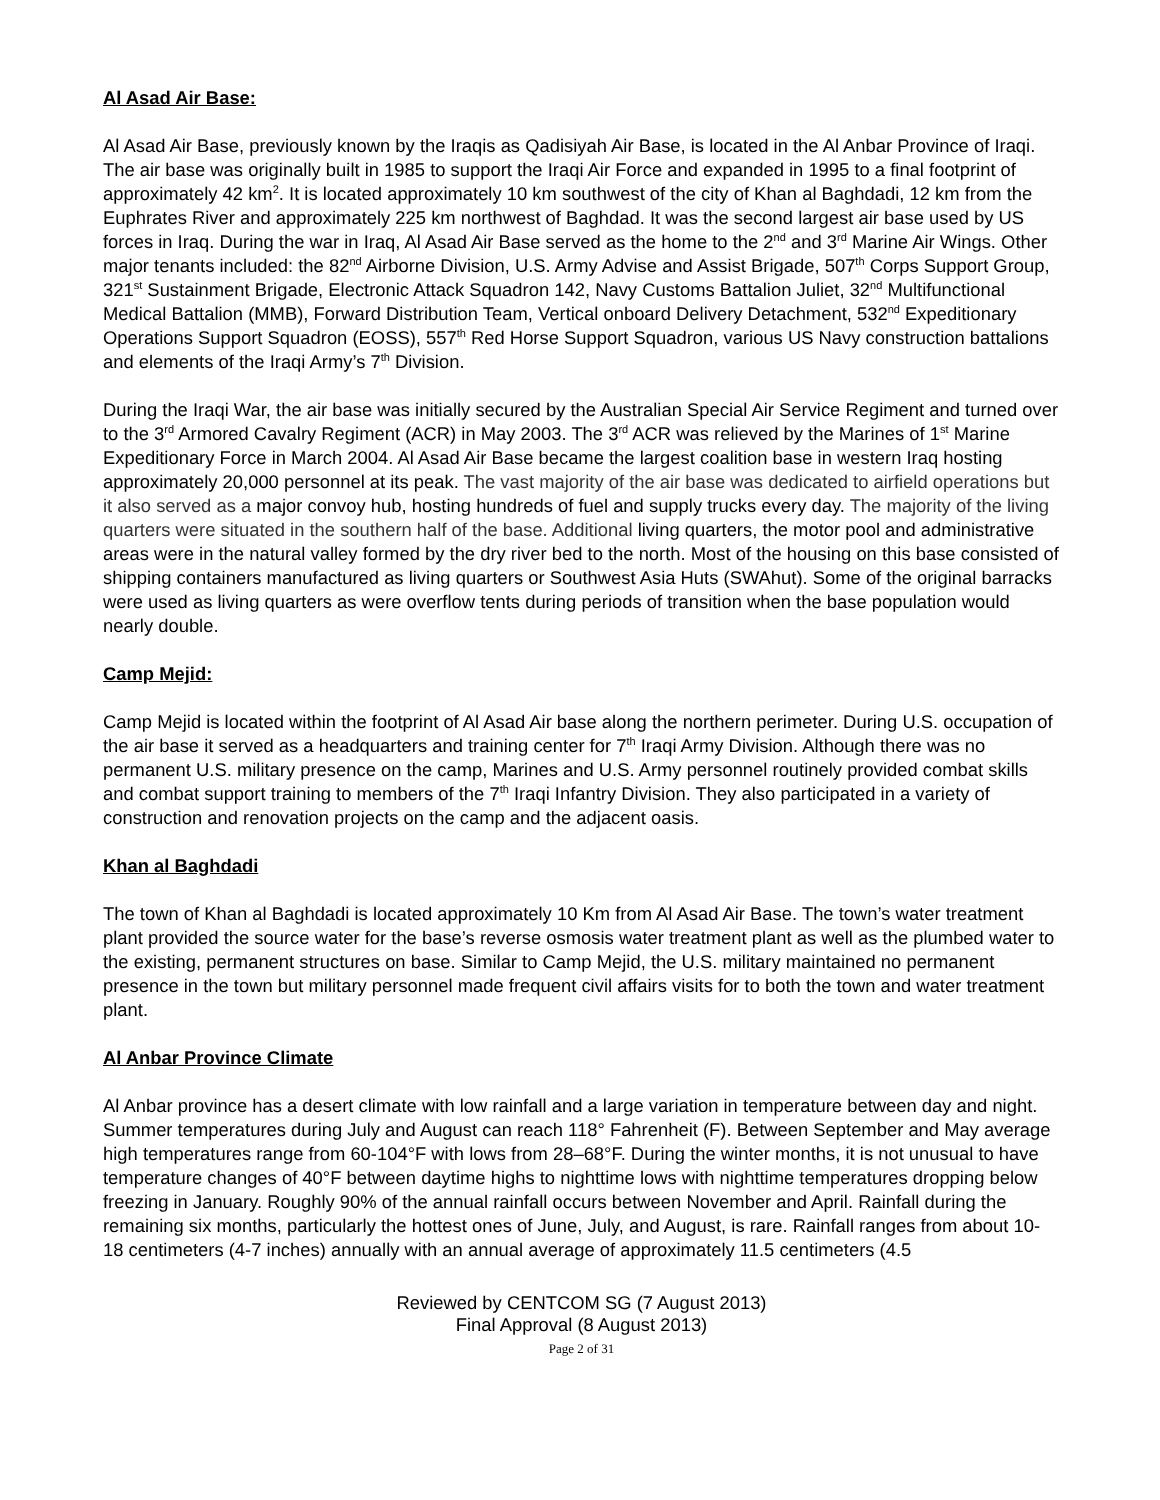Al Asad Air Base:
Al Asad Air Base, previously known by the Iraqis as Qadisiyah Air Base, is located in the Al Anbar Province of Iraqi. The air base was originally built in 1985 to support the Iraqi Air Force and expanded in 1995 to a final footprint of approximately 42 km<sup>2</sup>. It is located approximately 10 km southwest of the city of Khan al Baghdadi, 12 km from the Euphrates River and approximately 225 km northwest of Baghdad. It was the second largest air base used by US forces in Iraq. During the war in Iraq, Al Asad Air Base served as the home to the 2<sup>nd</sup> and 3<sup>rd</sup> Marine Air Wings. Other major tenants included: the 82<sup>nd</sup> Airborne Division, U.S. Army Advise and Assist Brigade, 507<sup>th</sup> Corps Support Group, 321<sup>st</sup> Sustainment Brigade, Electronic Attack Squadron 142, Navy Customs Battalion Juliet, 32<sup>nd</sup> Multifunctional Medical Battalion (MMB), Forward Distribution Team, Vertical onboard Delivery Detachment, 532<sup>nd</sup> Expeditionary Operations Support Squadron (EOSS), 557<sup>th</sup> Red Horse Support Squadron, various US Navy construction battalions and elements of the Iraqi Army’s 7<sup>th</sup> Division.
During the Iraqi War, the air base was initially secured by the Australian Special Air Service Regiment and turned over to the 3<sup>rd</sup> Armored Cavalry Regiment (ACR) in May 2003. The 3<sup>rd</sup> ACR was relieved by the Marines of 1<sup>st</sup> Marine Expeditionary Force in March 2004. Al Asad Air Base became the largest coalition base in western Iraq hosting approximately 20,000 personnel at its peak. The vast majority of the air base was dedicated to airfield operations but it also served as a major convoy hub, hosting hundreds of fuel and supply trucks every day. The majority of the living quarters were situated in the southern half of the base. Additional living quarters, the motor pool and administrative areas were in the natural valley formed by the dry river bed to the north. Most of the housing on this base consisted of shipping containers manufactured as living quarters or Southwest Asia Huts (SWAhut). Some of the original barracks were used as living quarters as were overflow tents during periods of transition when the base population would nearly double.
Camp Mejid:
Camp Mejid is located within the footprint of Al Asad Air base along the northern perimeter. During U.S. occupation of the air base it served as a headquarters and training center for 7<sup>th</sup> Iraqi Army Division. Although there was no permanent U.S. military presence on the camp, Marines and U.S. Army personnel routinely provided combat skills and combat support training to members of the 7<sup>th</sup> Iraqi Infantry Division. They also participated in a variety of construction and renovation projects on the camp and the adjacent oasis.
Khan al Baghdadi
The town of Khan al Baghdadi is located approximately 10 Km from Al Asad Air Base. The town’s water treatment plant provided the source water for the base’s reverse osmosis water treatment plant as well as the plumbed water to the existing, permanent structures on base. Similar to Camp Mejid, the U.S. military maintained no permanent presence in the town but military personnel made frequent civil affairs visits for to both the town and water treatment plant.
Al Anbar Province Climate
Al Anbar province has a desert climate with low rainfall and a large variation in temperature between day and night. Summer temperatures during July and August can reach 118° Fahrenheit (F). Between September and May average high temperatures range from 60-104°F with lows from 28–68°F. During the winter months, it is not unusual to have temperature changes of 40°F between daytime highs to nighttime lows with nighttime temperatures dropping below freezing in January. Roughly 90% of the annual rainfall occurs between November and April. Rainfall during the remaining six months, particularly the hottest ones of June, July, and August, is rare. Rainfall ranges from about 10-18 centimeters (4-7 inches) annually with an annual average of approximately 11.5 centimeters (4.5
Reviewed by CENTCOM SG (7 August 2013)
Final Approval (8 August 2013)
Page 2 of 31